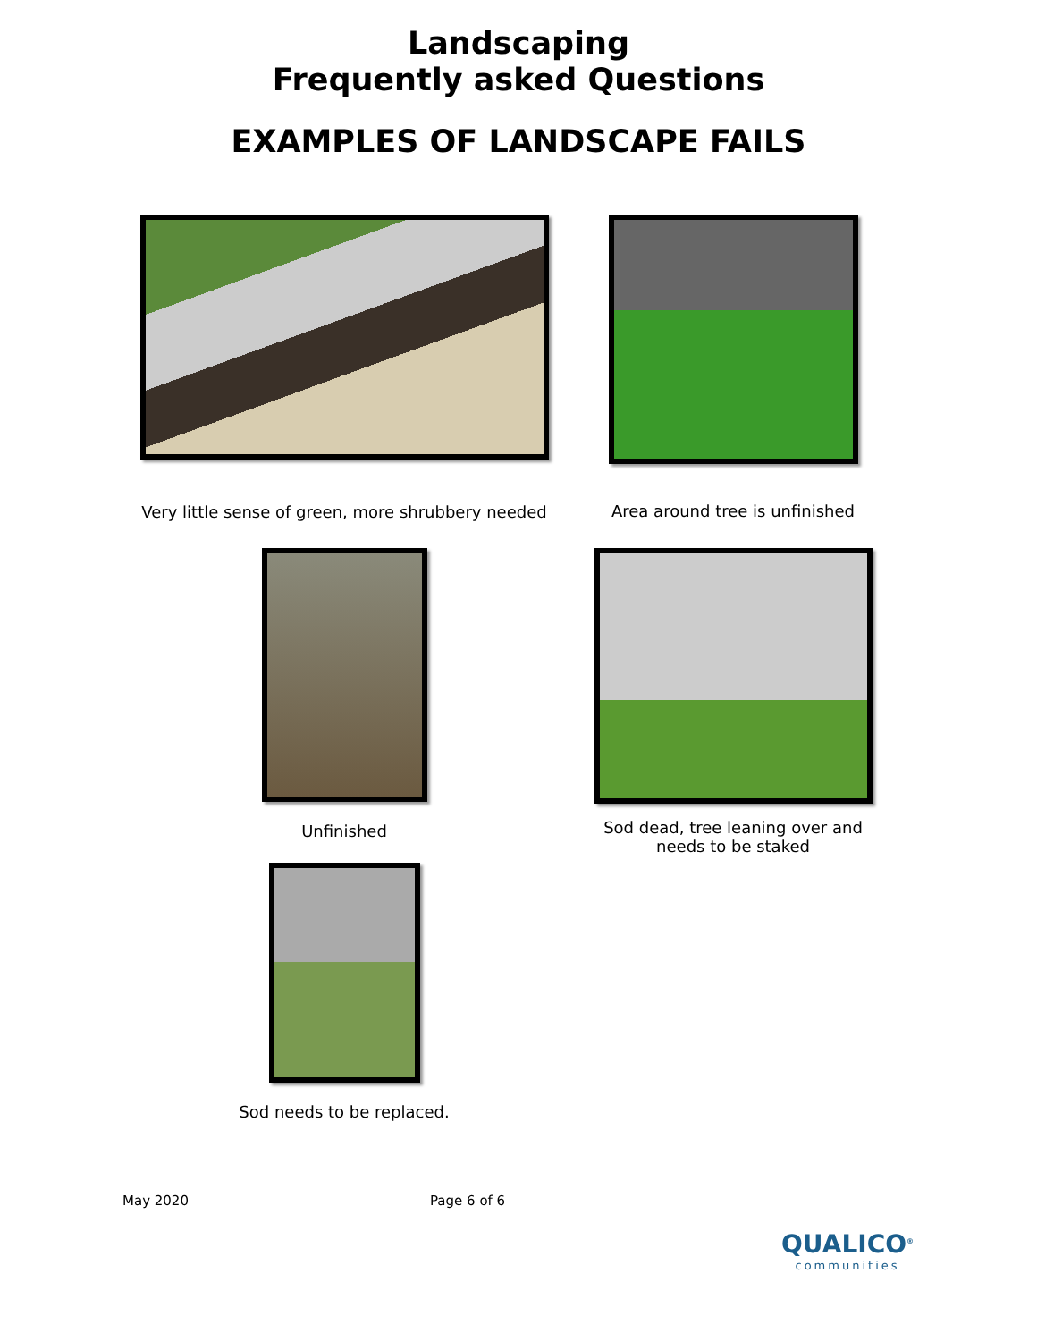Landscaping
Frequently asked Questions
EXAMPLES OF LANDSCAPE FAILS
Very little sense of green, more shrubbery needed
Area around tree is unfinished
Unfinished
Sod dead, tree leaning over and
needs to be staked
Sod needs to be replaced.
May 2020 Page 6 of 6
QUALICO<sup>®</sup>
communities